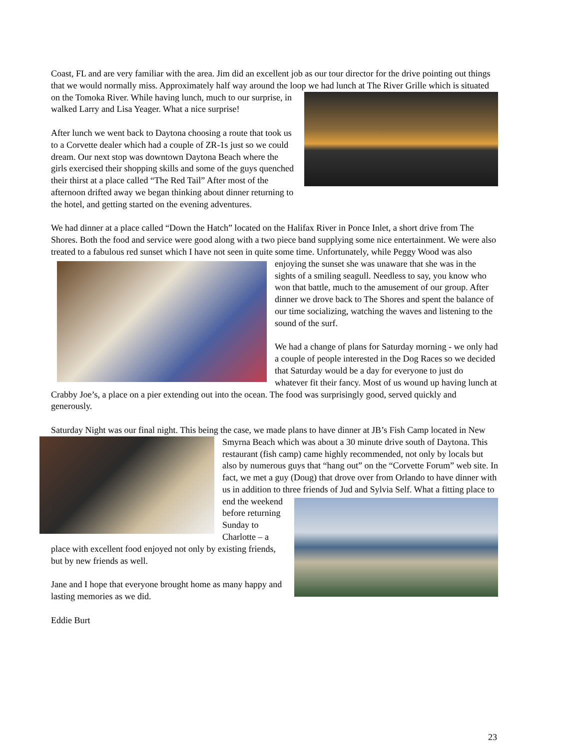Coast, FL and are very familiar with the area. Jim did an excellent job as our tour director for the drive pointing out things that we would normally miss. Approximately half way around the loop we had lunch at The River Grille which is situated on the Tomoka River. While having lunch, much to our surprise, in walked Larry and Lisa Yeager. What a nice surprise!
After lunch we went back to Daytona choosing a route that took us to a Corvette dealer which had a couple of ZR-1s just so we could dream. Our next stop was downtown Daytona Beach where the girls exercised their shopping skills and some of the guys quenched their thirst at a place called “The Red Tail” After most of the afternoon drifted away we began thinking about dinner returning to the hotel, and getting started on the evening adventures.
We had dinner at a place called “Down the Hatch” located on the Halifax River in Ponce Inlet, a short drive from The Shores. Both the food and service were good along with a two piece band supplying some nice entertainment. We were also treated to a fabulous red sunset which I have not seen in quite some time. Unfortunately, while Peggy Wood was also enjoying the sunset she was unaware that she was in the sights of a smiling seagull. Needless to say, you know who won that battle, much to the amusement of our group. After dinner we drove back to The Shores and spent the balance of our time socializing, watching the waves and listening to the sound of the surf.
We had a change of plans for Saturday morning - we only had a couple of people interested in the Dog Races so we decided that Saturday would be a day for everyone to just do whatever fit their fancy. Most of us wound up having lunch at Crabby Joe’s, a place on a pier extending out into the ocean. The food was surprisingly good, served quickly and generously.
Saturday Night was our final night. This being the case, we made plans to have dinner at JB’s Fish Camp located in New Smyrna Beach which was about a 30 minute drive south of Daytona. This restaurant (fish camp) came highly recommended, not only by locals but also by numerous guys that “hang out” on the “Corvette Forum” web site. In fact, we met a guy (Doug) that drove over from Orlando to have dinner with us in addition to three friends of Jud and Sylvia Self. What a fitting place to end the weekend before returning Sunday to Charlotte – a place with excellent food enjoyed not only by existing friends, but by new friends as well.
Jane and I hope that everyone brought home as many happy and lasting memories as we did.
Eddie Burt
23